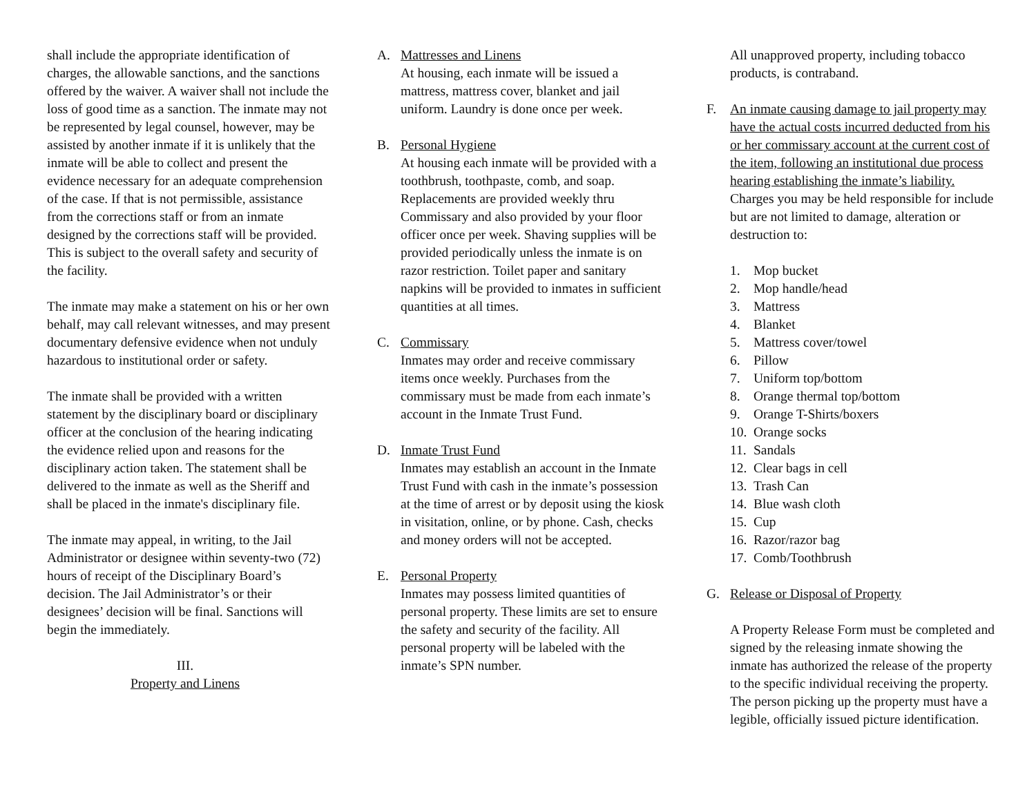shall include the appropriate identification of charges, the allowable sanctions, and the sanctions offered by the waiver. A waiver shall not include the loss of good time as a sanction. The inmate may not be represented by legal counsel, however, may be assisted by another inmate if it is unlikely that the inmate will be able to collect and present the evidence necessary for an adequate comprehension of the case. If that is not permissible, assistance from the corrections staff or from an inmate designed by the corrections staff will be provided. This is subject to the overall safety and security of the facility.
The inmate may make a statement on his or her own behalf, may call relevant witnesses, and may present documentary defensive evidence when not unduly hazardous to institutional order or safety.
The inmate shall be provided with a written statement by the disciplinary board or disciplinary officer at the conclusion of the hearing indicating the evidence relied upon and reasons for the disciplinary action taken. The statement shall be delivered to the inmate as well as the Sheriff and shall be placed in the inmate's disciplinary file.
The inmate may appeal, in writing, to the Jail Administrator or designee within seventy-two (72) hours of receipt of the Disciplinary Board’s decision. The Jail Administrator’s or their designees’ decision will be final. Sanctions will begin the immediately.
III.
Property and Linens
A. Mattresses and Linens
At housing, each inmate will be issued a mattress, mattress cover, blanket and jail uniform. Laundry is done once per week.
B. Personal Hygiene
At housing each inmate will be provided with a toothbrush, toothpaste, comb, and soap. Replacements are provided weekly thru Commissary and also provided by your floor officer once per week. Shaving supplies will be provided periodically unless the inmate is on razor restriction. Toilet paper and sanitary napkins will be provided to inmates in sufficient quantities at all times.
C. Commissary
Inmates may order and receive commissary items once weekly. Purchases from the commissary must be made from each inmate’s account in the Inmate Trust Fund.
D. Inmate Trust Fund
Inmates may establish an account in the Inmate Trust Fund with cash in the inmate’s possession at the time of arrest or by deposit using the kiosk in visitation, online, or by phone. Cash, checks and money orders will not be accepted.
E. Personal Property
Inmates may possess limited quantities of personal property. These limits are set to ensure the safety and security of the facility. All personal property will be labeled with the inmate’s SPN number.
All unapproved property, including tobacco products, is contraband.
F. An inmate causing damage to jail property may have the actual costs incurred deducted from his or her commissary account at the current cost of the item, following an institutional due process hearing establishing the inmate’s liability. Charges you may be held responsible for include but are not limited to damage, alteration or destruction to:
1. Mop bucket
2. Mop handle/head
3. Mattress
4. Blanket
5. Mattress cover/towel
6. Pillow
7. Uniform top/bottom
8. Orange thermal top/bottom
9. Orange T-Shirts/boxers
10. Orange socks
11. Sandals
12. Clear bags in cell
13. Trash Can
14. Blue wash cloth
15. Cup
16. Razor/razor bag
17. Comb/Toothbrush
G. Release or Disposal of Property
A Property Release Form must be completed and signed by the releasing inmate showing the inmate has authorized the release of the property to the specific individual receiving the property. The person picking up the property must have a legible, officially issued picture identification.